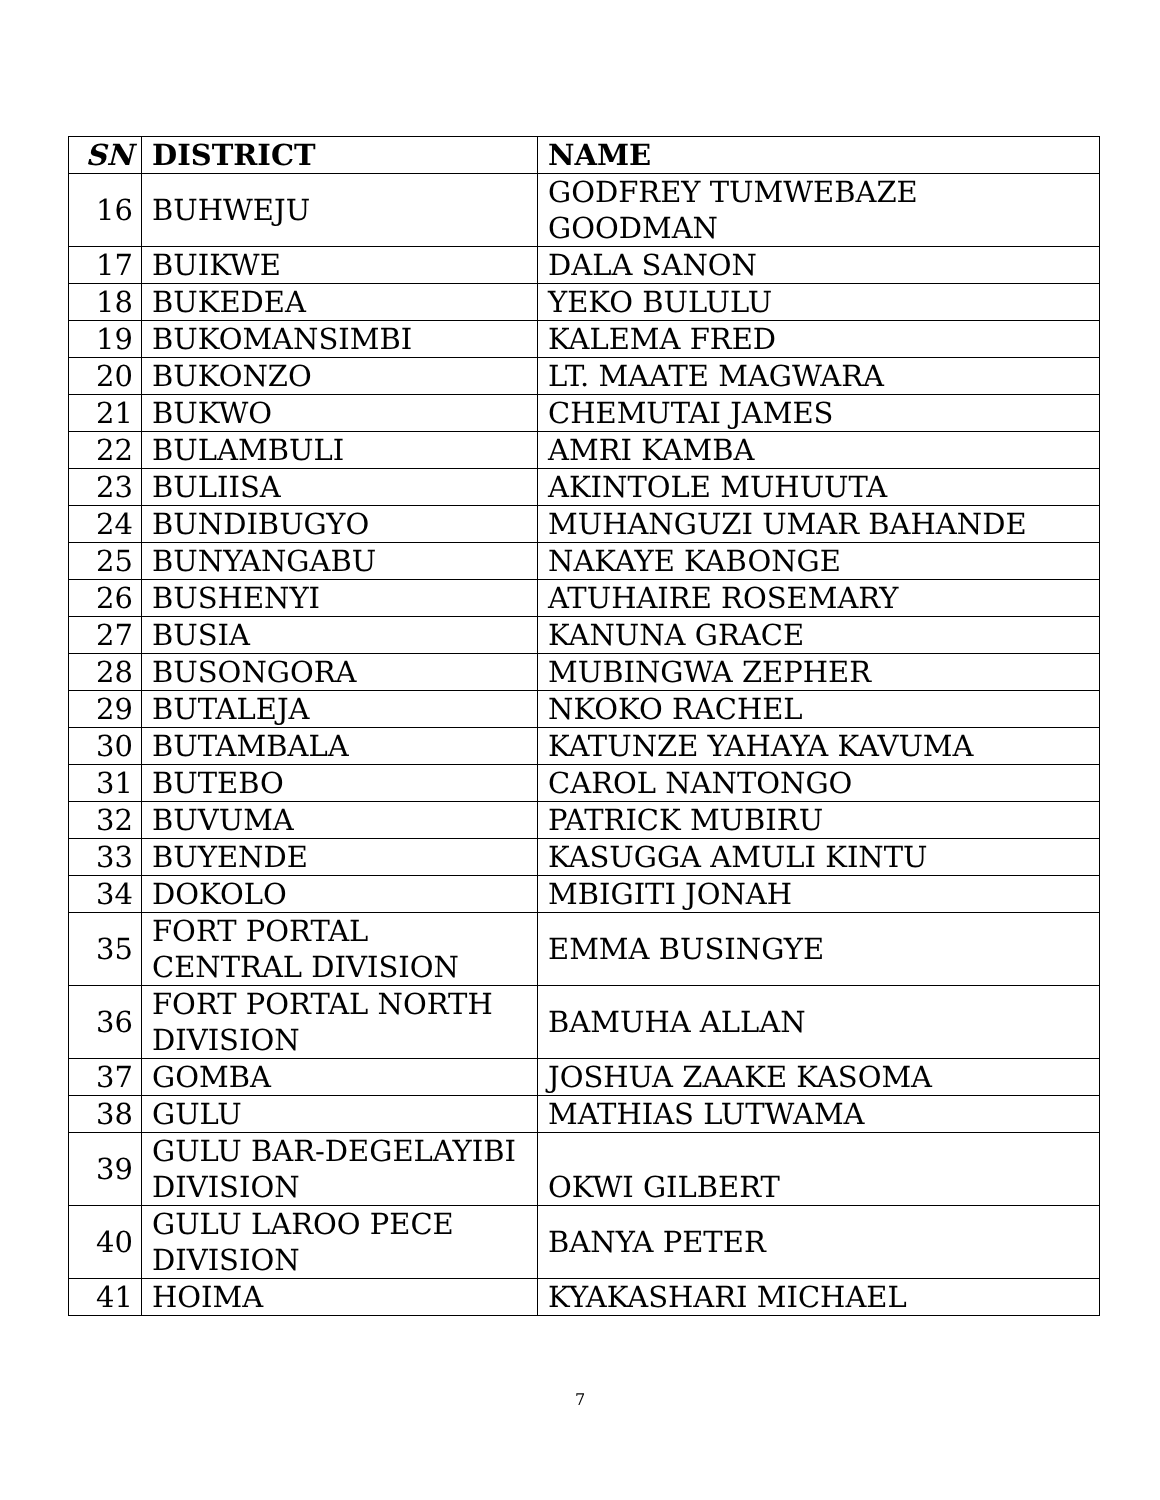| SN | DISTRICT | NAME |
| --- | --- | --- |
| 16 | BUHWEJU | GODFREY TUMWEBAZE GOODMAN |
| 17 | BUIKWE | DALA SANON |
| 18 | BUKEDEA | YEKO BULULU |
| 19 | BUKOMANSIMBI | KALEMA FRED |
| 20 | BUKONZO | LT. MAATE MAGWARA |
| 21 | BUKWO | CHEMUTAI JAMES |
| 22 | BULAMBULI | AMRI KAMBA |
| 23 | BULIISA | AKINTOLE MUHUUTA |
| 24 | BUNDIBUGYO | MUHANGUZI UMAR BAHANDE |
| 25 | BUNYANGABU | NAKAYE KABONGE |
| 26 | BUSHENYI | ATUHAIRE ROSEMARY |
| 27 | BUSIA | KANUNA GRACE |
| 28 | BUSONGORA | MUBINGWA ZEPHER |
| 29 | BUTALEJA | NKOKO RACHEL |
| 30 | BUTAMBALA | KATUNZE YAHAYA KAVUMA |
| 31 | BUTEBO | CAROL NANTONGO |
| 32 | BUVUMA | PATRICK MUBIRU |
| 33 | BUYENDE | KASUGGA AMULI KINTU |
| 34 | DOKOLO | MBIGITI JONAH |
| 35 | FORT PORTAL CENTRAL DIVISION | EMMA BUSINGYE |
| 36 | FORT PORTAL NORTH DIVISION | BAMUHA ALLAN |
| 37 | GOMBA | JOSHUA ZAAKE KASOMA |
| 38 | GULU | MATHIAS LUTWAMA |
| 39 | GULU BAR-DEGELAYIBI DIVISION | OKWI GILBERT |
| 40 | GULU LAROO PECE DIVISION | BANYA PETER |
| 41 | HOIMA | KYAKASHARI MICHAEL |
7